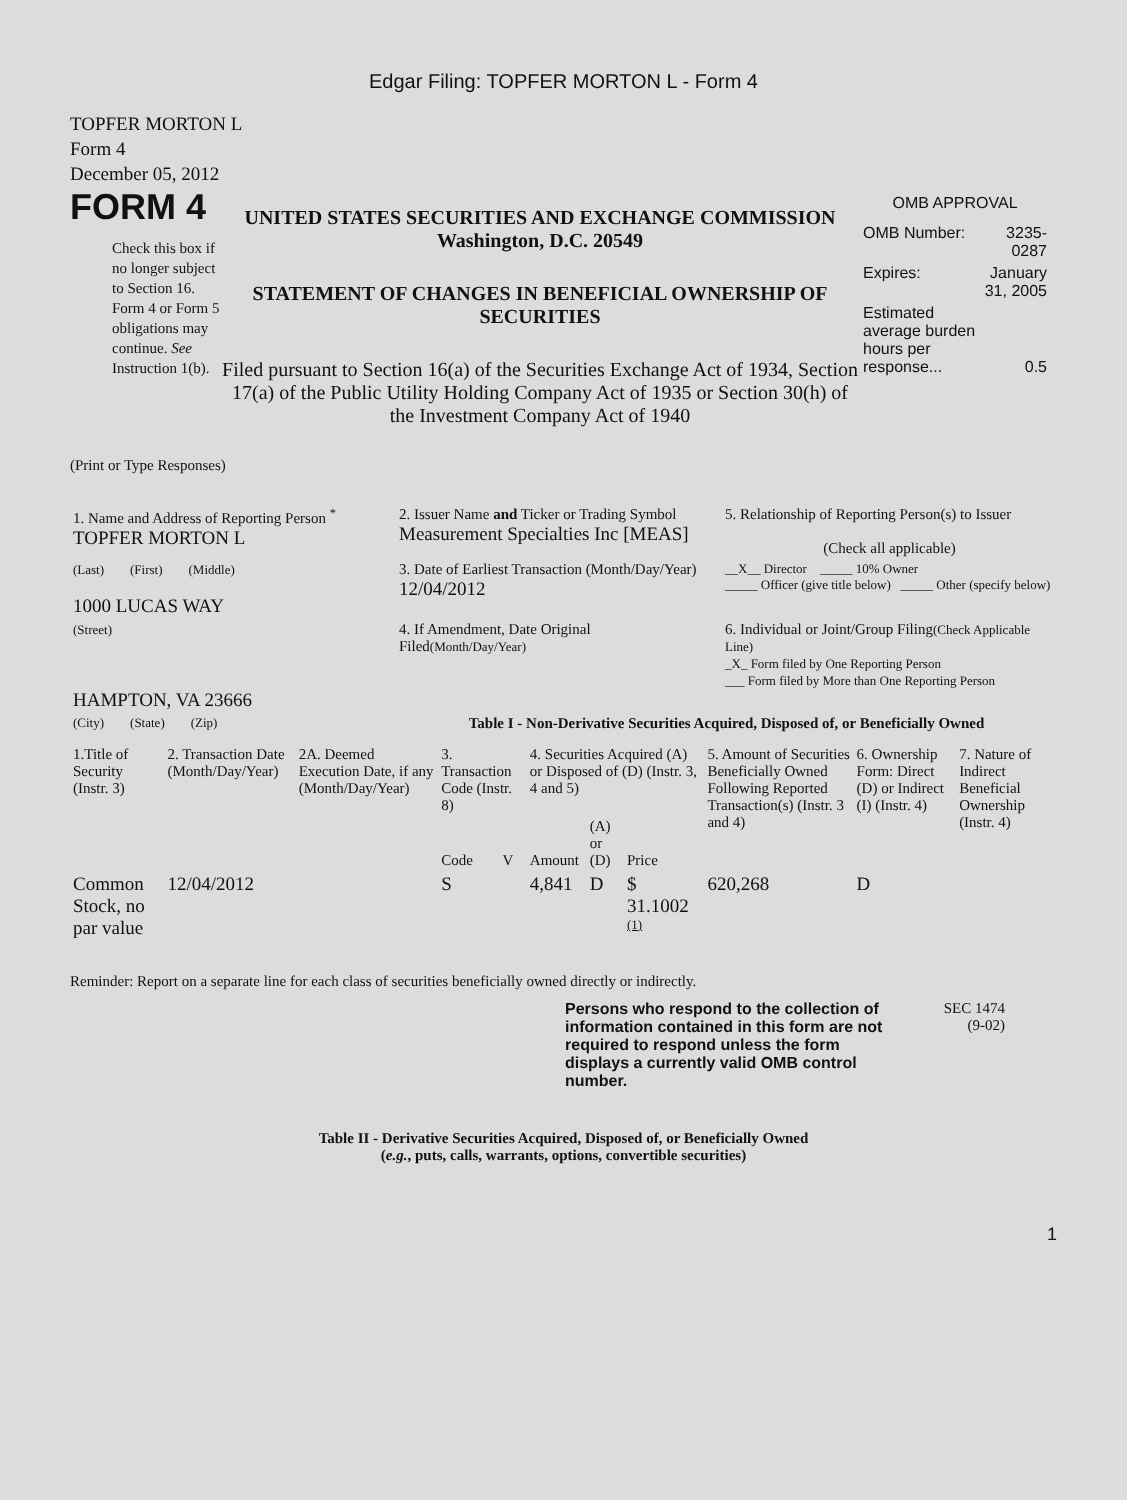Edgar Filing: TOPFER MORTON L - Form 4
TOPFER MORTON L
Form 4
December 05, 2012
FORM 4
Check this box if no longer subject to Section 16. Form 4 or Form 5 obligations may continue. See Instruction 1(b).
UNITED STATES SECURITIES AND EXCHANGE COMMISSION
Washington, D.C. 20549
STATEMENT OF CHANGES IN BENEFICIAL OWNERSHIP OF SECURITIES
Filed pursuant to Section 16(a) of the Securities Exchange Act of 1934, Section 17(a) of the Public Utility Holding Company Act of 1935 or Section 30(h) of the Investment Company Act of 1940
OMB APPROVAL
| OMB Number: | 3235-0287 |
| Expires: | January 31, 2005 |
| Estimated average burden hours per response... | 0.5 |
(Print or Type Responses)
| 1. Name and Address of Reporting Person <sup>*</sup> TOPFER MORTON L | 2. Issuer Name and Ticker or Trading Symbol Measurement Specialties Inc [MEAS] | 5. Relationship of Reporting Person(s) to Issuer (Check all applicable) |
| (Last) (First) (Middle) 1000 LUCAS WAY | 3. Date of Earliest Transaction (Month/Day/Year) 12/04/2012 | __X__ Director _____ 10% Owner _____ Officer (give title below) _____ Other (specify below) |
| (Street) HAMPTON, VA 23666 | 4. If Amendment, Date Original Filed (Month/Day/Year) | 6. Individual or Joint/Group Filing (Check Applicable Line) _X_ Form filed by One Reporting Person ___ Form filed by More than One Reporting Person |
| (City) (State) (Zip) | Table I - Non-Derivative Securities Acquired, Disposed of, or Beneficially Owned | |
| 1.Title of Security (Instr. 3) | 2. Transaction Date (Month/Day/Year) | 2A. Deemed Execution Date, if any (Month/Day/Year) | 3. Transaction Code (Instr. 8) | | 4. Securities Acquired (A) or Disposed of (D) (Instr. 3, 4 and 5) | | | 5. Amount of Securities Beneficially Owned Following Reported Transaction(s) (Instr. 3 and 4) | 6. Ownership Form: Direct (D) or Indirect (I) (Instr. 4) | 7. Nature of Indirect Beneficial Ownership (Instr. 4) |
| --- | --- | --- | --- | --- | --- | --- | --- | --- | --- | --- |
| | | | Code | V | Amount | (A) or (D) | Price | | | |
| Common Stock, no par value | 12/04/2012 | | S | | 4,841 | D | $ 31.1002 <sup>(1)</sup> | 620,268 | D | |
Reminder: Report on a separate line for each class of securities beneficially owned directly or indirectly.
Persons who respond to the collection of information contained in this form are not required to respond unless the form displays a currently valid OMB control number.
SEC 1474
(9-02)
Table II - Derivative Securities Acquired, Disposed of, or Beneficially Owned
(e.g., puts, calls, warrants, options, convertible securities)
1